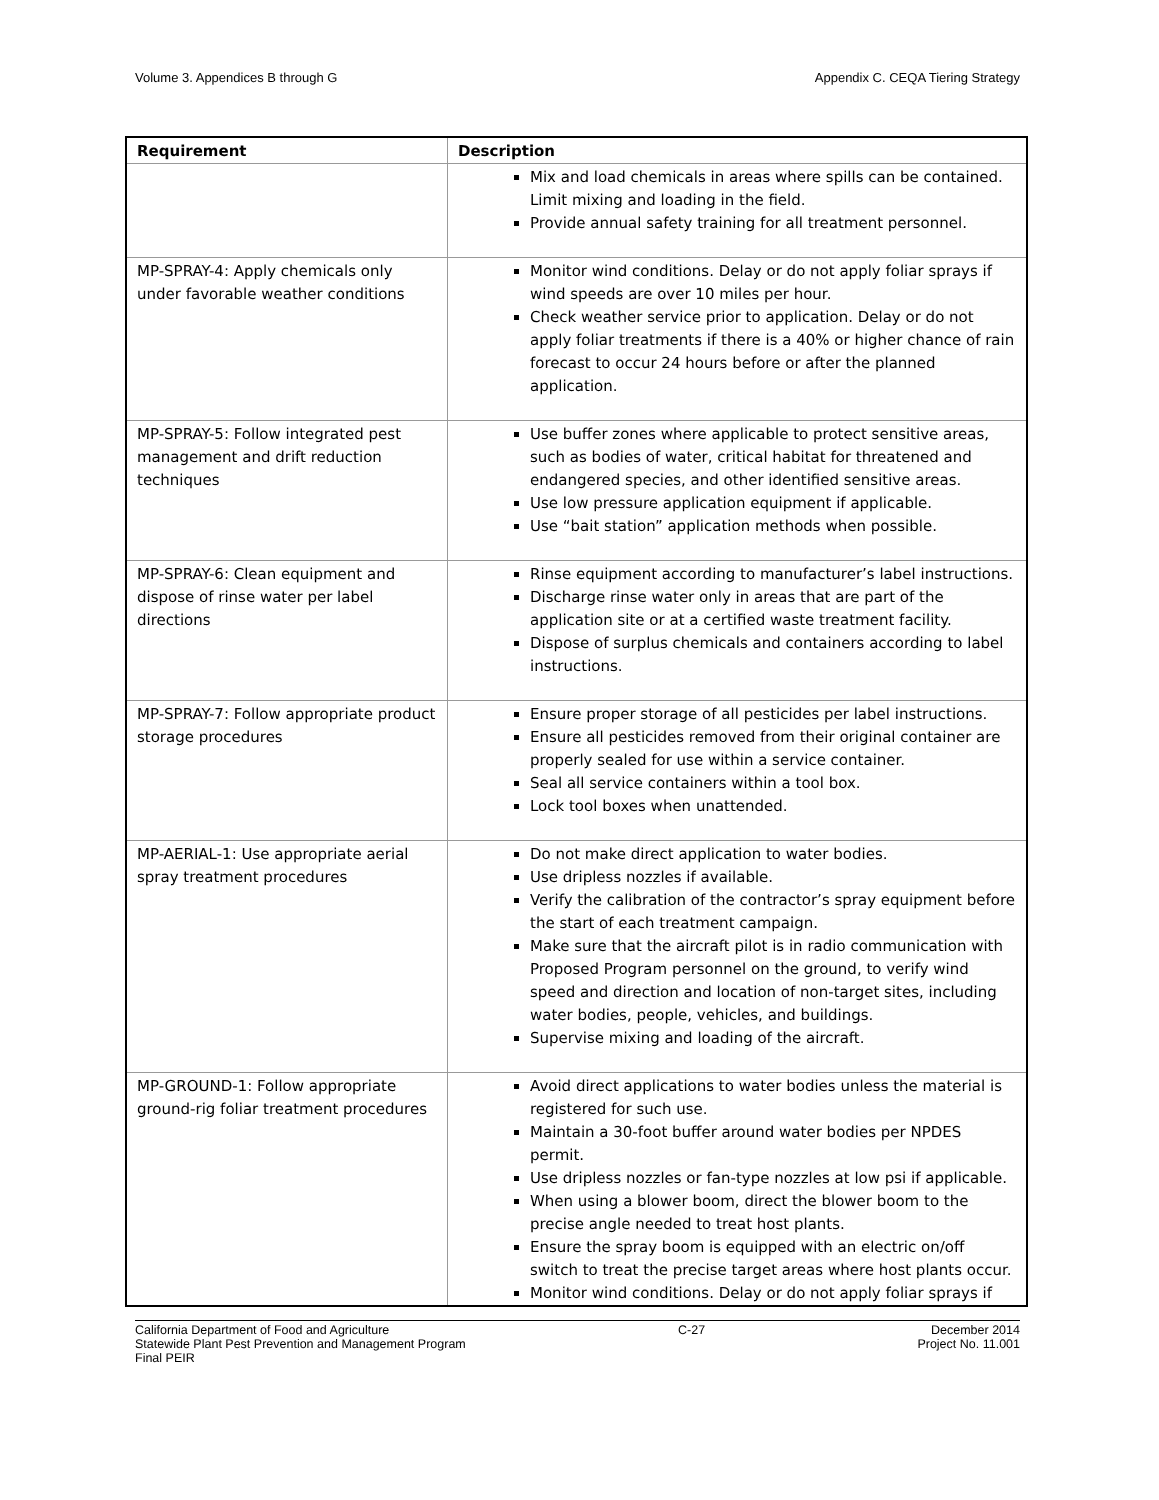Volume 3. Appendices B through G Appendix C. CEQA Tiering Strategy
| Requirement | Description |
| --- | --- |
| | Mix and load chemicals in areas where spills can be contained. Limit mixing and loading in the field. Provide annual safety training for all treatment personnel. |
| MP-SPRAY-4: Apply chemicals only under favorable weather conditions | Monitor wind conditions. Delay or do not apply foliar sprays if wind speeds are over 10 miles per hour. Check weather service prior to application. Delay or do not apply foliar treatments if there is a 40% or higher chance of rain forecast to occur 24 hours before or after the planned application. |
| MP-SPRAY-5: Follow integrated pest management and drift reduction techniques | Use buffer zones where applicable to protect sensitive areas, such as bodies of water, critical habitat for threatened and endangered species, and other identified sensitive areas. Use low pressure application equipment if applicable. Use “bait station” application methods when possible. |
| MP-SPRAY-6: Clean equipment and dispose of rinse water per label directions | Rinse equipment according to manufacturer’s label instructions. Discharge rinse water only in areas that are part of the application site or at a certified waste treatment facility. Dispose of surplus chemicals and containers according to label instructions. |
| MP-SPRAY-7: Follow appropriate product storage procedures | Ensure proper storage of all pesticides per label instructions. Ensure all pesticides removed from their original container are properly sealed for use within a service container. Seal all service containers within a tool box. Lock tool boxes when unattended. |
| MP-AERIAL-1: Use appropriate aerial spray treatment procedures | Do not make direct application to water bodies. Use dripless nozzles if available. Verify the calibration of the contractor’s spray equipment before the start of each treatment campaign. Make sure that the aircraft pilot is in radio communication with Proposed Program personnel on the ground, to verify wind speed and direction and location of non-target sites, including water bodies, people, vehicles, and buildings. Supervise mixing and loading of the aircraft. |
| MP-GROUND-1: Follow appropriate ground-rig foliar treatment procedures | Avoid direct applications to water bodies unless the material is registered for such use. Maintain a 30-foot buffer around water bodies per NPDES permit. Use dripless nozzles or fan-type nozzles at low psi if applicable. When using a blower boom, direct the blower boom to the precise angle needed to treat host plants. Ensure the spray boom is equipped with an electric on/off switch to treat the precise target areas where host plants occur. Monitor wind conditions. Delay or do not apply foliar sprays if |
California Department of Food and Agriculture
Statewide Plant Pest Prevention and Management Program
Final PEIR
C-27 December 2014
Project No. 11.001